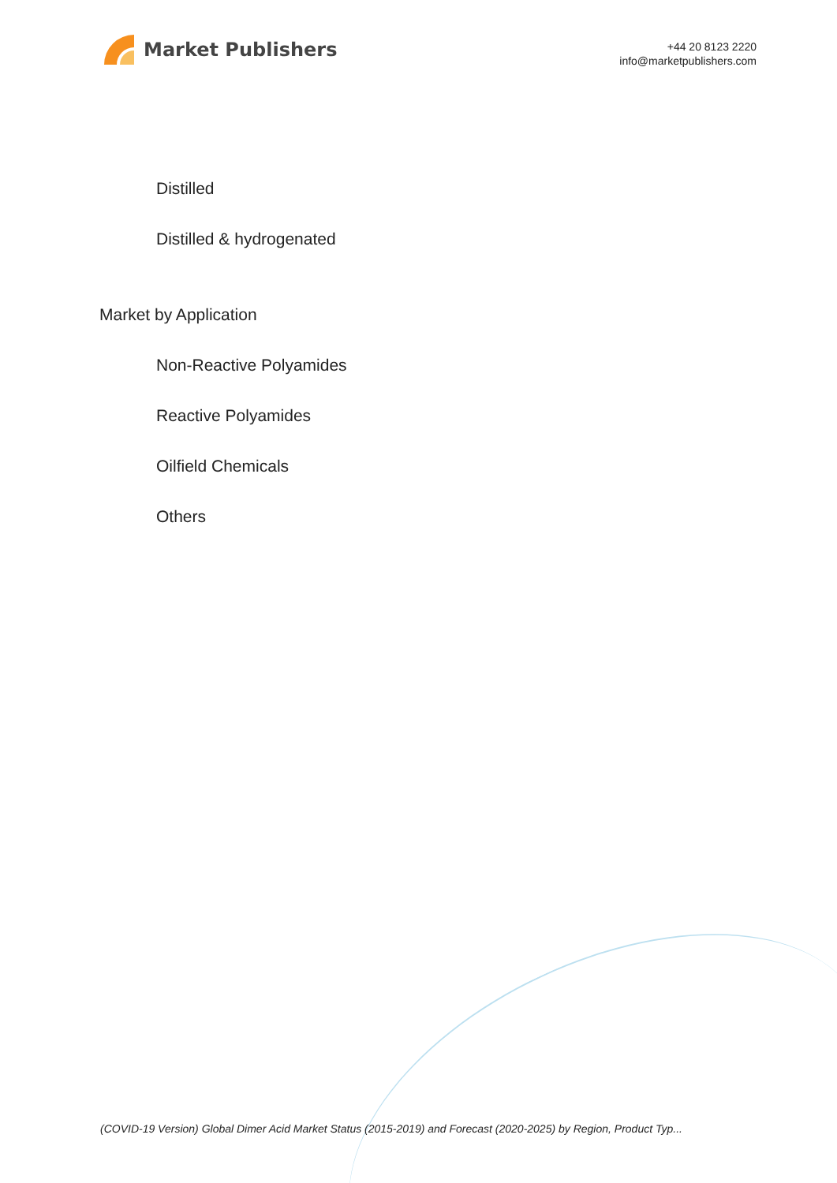Market Publishers
+44 20 8123 2220
info@marketpublishers.com
Distilled
Distilled & hydrogenated
Market by Application
Non-Reactive Polyamides
Reactive Polyamides
Oilfield Chemicals
Others
(COVID-19 Version) Global Dimer Acid Market Status (2015-2019) and Forecast (2020-2025) by Region, Product Typ...